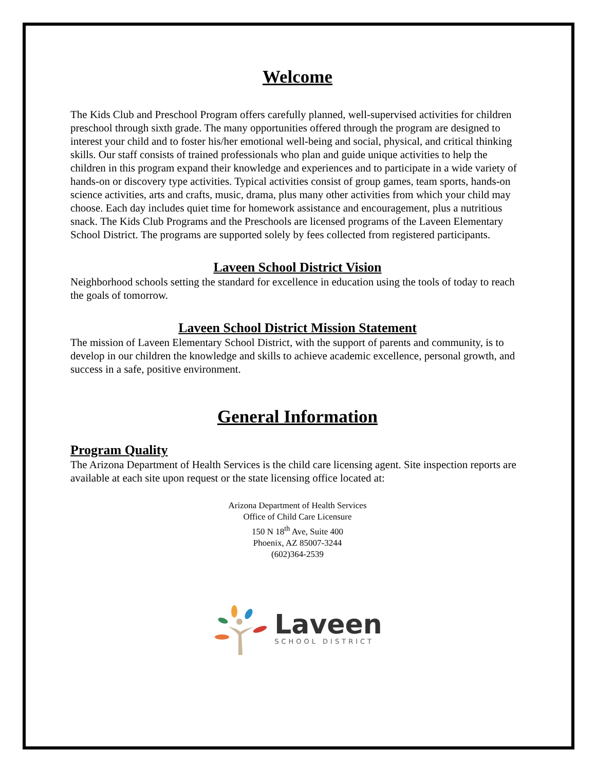Welcome
The Kids Club and Preschool Program offers carefully planned, well-supervised activities for children preschool through sixth grade. The many opportunities offered through the program are designed to interest your child and to foster his/her emotional well-being and social, physical, and critical thinking skills. Our staff consists of trained professionals who plan and guide unique activities to help the children in this program expand their knowledge and experiences and to participate in a wide variety of hands-on or discovery type activities. Typical activities consist of group games, team sports, hands-on science activities, arts and crafts, music, drama, plus many other activities from which your child may choose. Each day includes quiet time for homework assistance and encouragement, plus a nutritious snack. The Kids Club Programs and the Preschools are licensed programs of the Laveen Elementary School District. The programs are supported solely by fees collected from registered participants.
Laveen School District Vision
Neighborhood schools setting the standard for excellence in education using the tools of today to reach the goals of tomorrow.
Laveen School District Mission Statement
The mission of Laveen Elementary School District, with the support of parents and community, is to develop in our children the knowledge and skills to achieve academic excellence, personal growth, and success in a safe, positive environment.
General Information
Program Quality
The Arizona Department of Health Services is the child care licensing agent. Site inspection reports are available at each site upon request or the state licensing office located at:
Arizona Department of Health Services
Office of Child Care Licensure
150 N 18<sup>th</sup> Ave, Suite 400
Phoenix, AZ 85007-3244
(602)364-2539
Laveen
SCHOOL DISTRICT